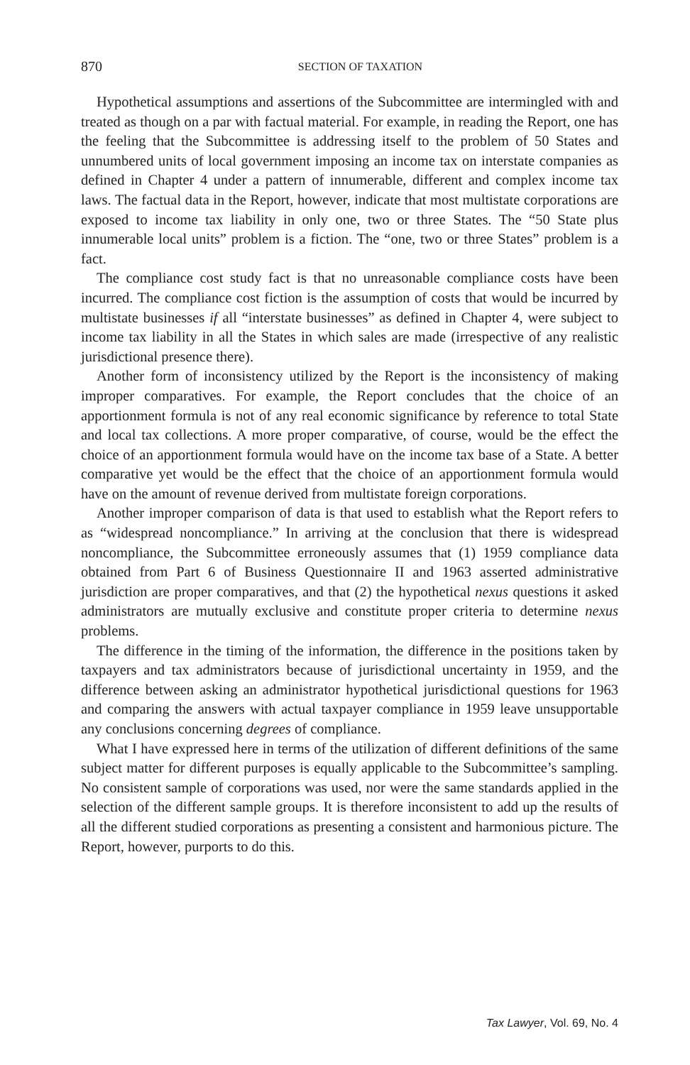870
SECTION OF TAXATION
Hypothetical assumptions and assertions of the Subcommittee are intermingled with and treated as though on a par with factual material. For example, in reading the Report, one has the feeling that the Subcommittee is addressing itself to the problem of 50 States and unnumbered units of local government imposing an income tax on interstate companies as defined in Chapter 4 under a pattern of innumerable, different and complex income tax laws. The factual data in the Report, however, indicate that most multistate corporations are exposed to income tax liability in only one, two or three States. The “50 State plus innumerable local units” problem is a fiction. The “one, two or three States” problem is a fact.
The compliance cost study fact is that no unreasonable compliance costs have been incurred. The compliance cost fiction is the assumption of costs that would be incurred by multistate businesses if all “interstate businesses” as defined in Chapter 4, were subject to income tax liability in all the States in which sales are made (irrespective of any realistic jurisdictional presence there).
Another form of inconsistency utilized by the Report is the inconsistency of making improper comparatives. For example, the Report concludes that the choice of an apportionment formula is not of any real economic significance by reference to total State and local tax collections. A more proper comparative, of course, would be the effect the choice of an apportionment formula would have on the income tax base of a State. A better comparative yet would be the effect that the choice of an apportionment formula would have on the amount of revenue derived from multistate foreign corporations.
Another improper comparison of data is that used to establish what the Report refers to as “widespread noncompliance.” In arriving at the conclusion that there is widespread noncompliance, the Subcommittee erroneously assumes that (1) 1959 compliance data obtained from Part 6 of Business Questionnaire II and 1963 asserted administrative jurisdiction are proper comparatives, and that (2) the hypothetical nexus questions it asked administrators are mutually exclusive and constitute proper criteria to determine nexus problems.
The difference in the timing of the information, the difference in the positions taken by taxpayers and tax administrators because of jurisdictional uncertainty in 1959, and the difference between asking an administrator hypothetical jurisdictional questions for 1963 and comparing the answers with actual taxpayer compliance in 1959 leave unsupportable any conclusions concerning degrees of compliance.
What I have expressed here in terms of the utilization of different definitions of the same subject matter for different purposes is equally applicable to the Subcommittee’s sampling. No consistent sample of corporations was used, nor were the same standards applied in the selection of the different sample groups. It is therefore inconsistent to add up the results of all the different studied corporations as presenting a consistent and harmonious picture. The Report, however, purports to do this.
Tax Lawyer, Vol. 69, No. 4